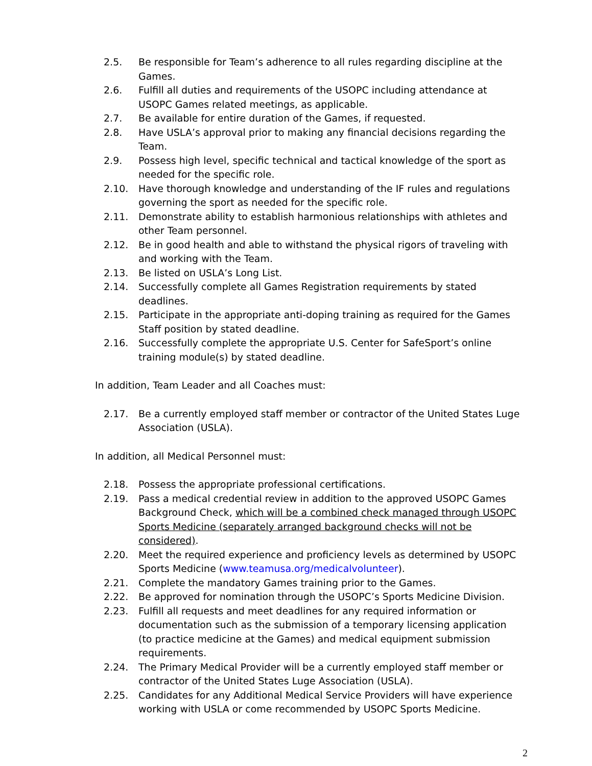2.5. Be responsible for Team’s adherence to all rules regarding discipline at the Games.
2.6. Fulfill all duties and requirements of the USOPC including attendance at USOPC Games related meetings, as applicable.
2.7. Be available for entire duration of the Games, if requested.
2.8. Have USLA’s approval prior to making any financial decisions regarding the Team.
2.9. Possess high level, specific technical and tactical knowledge of the sport as needed for the specific role.
2.10. Have thorough knowledge and understanding of the IF rules and regulations governing the sport as needed for the specific role.
2.11. Demonstrate ability to establish harmonious relationships with athletes and other Team personnel.
2.12. Be in good health and able to withstand the physical rigors of traveling with and working with the Team.
2.13. Be listed on USLA’s Long List.
2.14. Successfully complete all Games Registration requirements by stated deadlines.
2.15. Participate in the appropriate anti-doping training as required for the Games Staff position by stated deadline.
2.16. Successfully complete the appropriate U.S. Center for SafeSport’s online training module(s) by stated deadline.
In addition, Team Leader and all Coaches must:
2.17. Be a currently employed staff member or contractor of the United States Luge Association (USLA).
In addition, all Medical Personnel must:
2.18. Possess the appropriate professional certifications.
2.19. Pass a medical credential review in addition to the approved USOPC Games Background Check, which will be a combined check managed through USOPC Sports Medicine (separately arranged background checks will not be considered).
2.20. Meet the required experience and proficiency levels as determined by USOPC Sports Medicine (www.teamusa.org/medicalvolunteer).
2.21. Complete the mandatory Games training prior to the Games.
2.22. Be approved for nomination through the USOPC’s Sports Medicine Division.
2.23. Fulfill all requests and meet deadlines for any required information or documentation such as the submission of a temporary licensing application (to practice medicine at the Games) and medical equipment submission requirements.
2.24. The Primary Medical Provider will be a currently employed staff member or contractor of the United States Luge Association (USLA).
2.25. Candidates for any Additional Medical Service Providers will have experience working with USLA or come recommended by USOPC Sports Medicine.
2